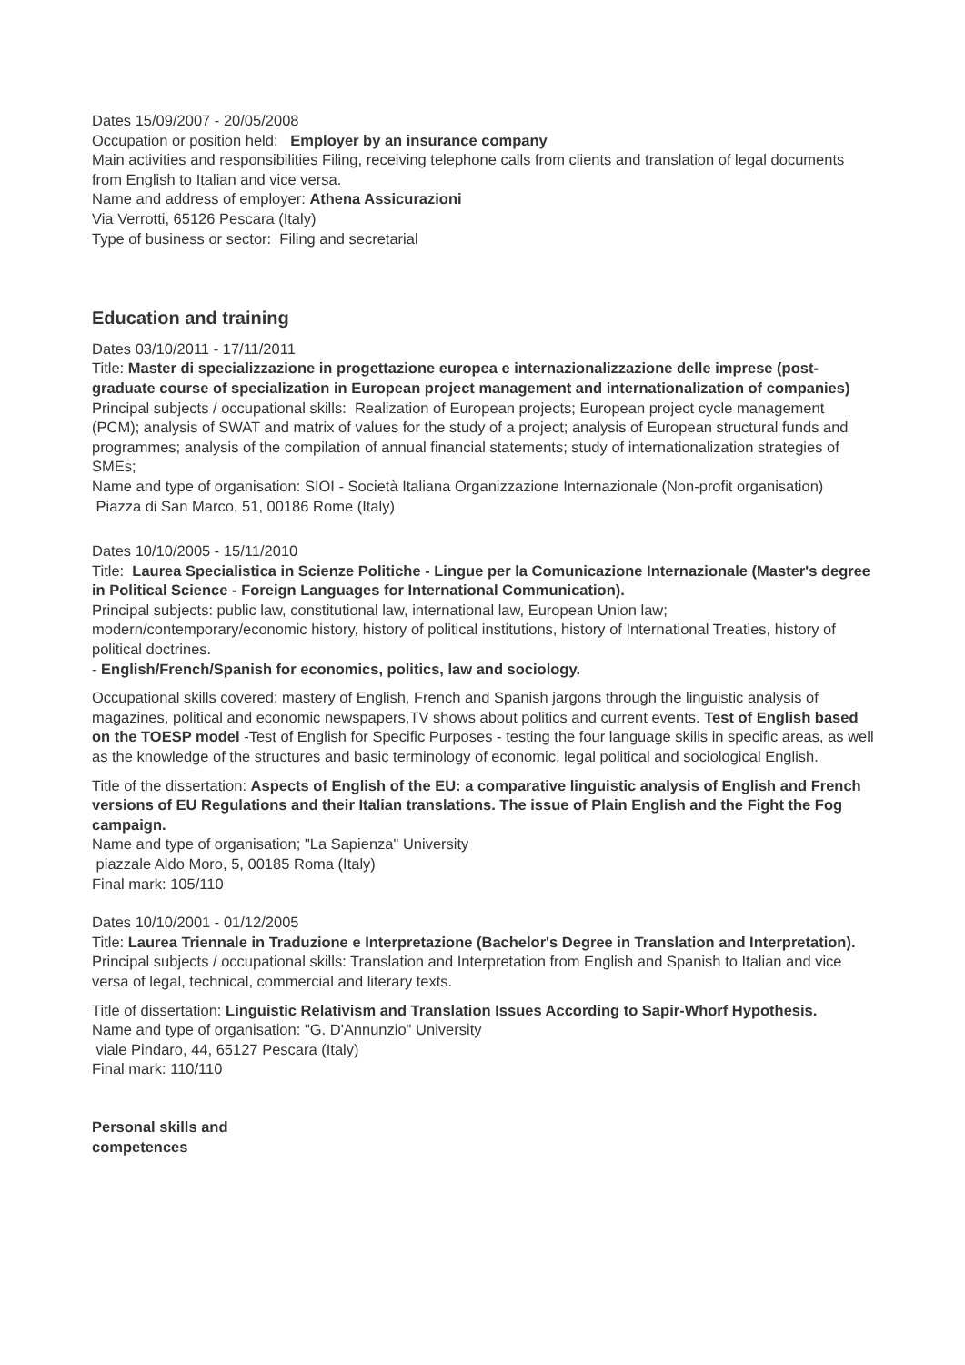Dates 15/09/2007 - 20/05/2008
Occupation or position held: Employer by an insurance company
Main activities and responsibilities Filing, receiving telephone calls from clients and translation of legal documents from English to Italian and vice versa.
Name and address of employer: Athena Assicurazioni
Via Verrotti, 65126 Pescara (Italy)
Type of business or sector: Filing and secretarial
Education and training
Dates 03/10/2011 - 17/11/2011
Title: Master di specializzazione in progettazione europea e internazionalizzazione delle imprese (post-graduate course of specialization in European project management and internationalization of companies)
Principal subjects / occupational skills: Realization of European projects; European project cycle management (PCM); analysis of SWAT and matrix of values for the study of a project; analysis of European structural funds and programmes; analysis of the compilation of annual financial statements; study of internationalization strategies of SMEs;
Name and type of organisation: SIOI - Società Italiana Organizzazione Internazionale (Non-profit organisation)
Piazza di San Marco, 51, 00186 Rome (Italy)
Dates 10/10/2005 - 15/11/2010
Title: Laurea Specialistica in Scienze Politiche - Lingue per la Comunicazione Internazionale (Master's degree in Political Science - Foreign Languages for International Communication).
Principal subjects: public law, constitutional law, international law, European Union law; modern/contemporary/economic history, history of political institutions, history of International Treaties, history of political doctrines.
- English/French/Spanish for economics, politics, law and sociology.
Occupational skills covered: mastery of English, French and Spanish jargons through the linguistic analysis of magazines, political and economic newspapers,TV shows about politics and current events. Test of English based on the TOESP model -Test of English for Specific Purposes - testing the four language skills in specific areas, as well as the knowledge of the structures and basic terminology of economic, legal political and sociological English.
Title of the dissertation: Aspects of English of the EU: a comparative linguistic analysis of English and French versions of EU Regulations and their Italian translations. The issue of Plain English and the Fight the Fog campaign.
Name and type of organisation; "La Sapienza" University
piazzale Aldo Moro, 5, 00185 Roma (Italy)
Final mark: 105/110
Dates 10/10/2001 - 01/12/2005
Title: Laurea Triennale in Traduzione e Interpretazione (Bachelor's Degree in Translation and Interpretation).
Principal subjects / occupational skills: Translation and Interpretation from English and Spanish to Italian and vice versa of legal, technical, commercial and literary texts.
Title of dissertation: Linguistic Relativism and Translation Issues According to Sapir-Whorf Hypothesis.
Name and type of organisation: "G. D'Annunzio" University
viale Pindaro, 44, 65127 Pescara (Italy)
Final mark: 110/110
Personal skills and
competences